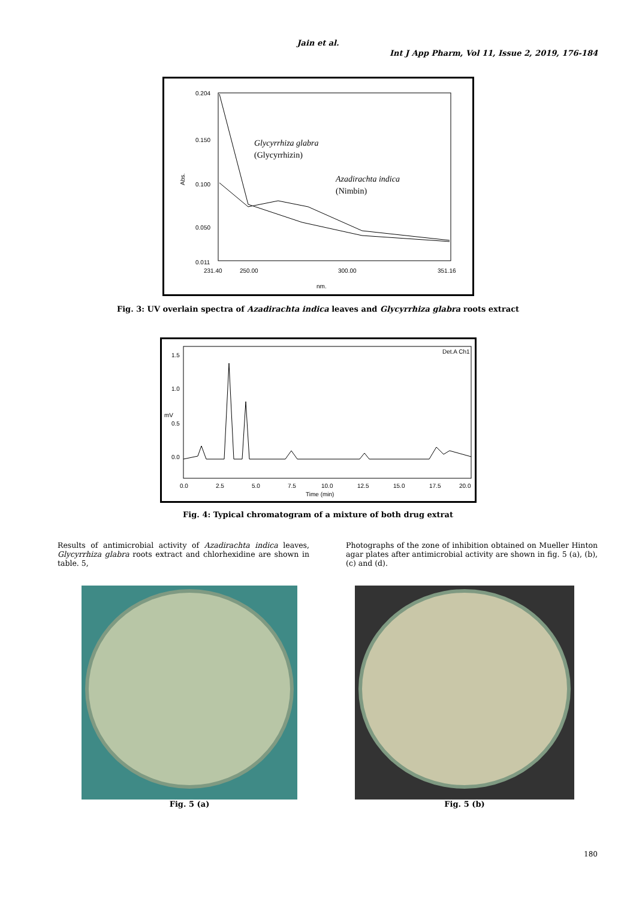Jain et al.
Int J App Pharm, Vol 11, Issue 2, 2019, 176-184
0.204
0.150
0.100
0.050
0.011
231.40
250.00
300.00
351.16
Abs.
nm.
Glycyrrhiza glabra
(Glycyrrhizin)
Azadirachta indica
(Nimbin)
Fig. 3: UV overlain spectra of Azadirachta indica leaves and Glycyrrhiza glabra roots extract
1.5
1.0
0.5
0.0
0.0
2.5
5.0
7.5
10.0
12.5
15.0
17.5
20.0
Time (min)
Det.A Ch1
mV
Fig. 4: Typical chromatogram of a mixture of both drug extrat
Results of antimicrobial activity of Azadirachta indica leaves, Glycyrrhiza glabra roots extract and chlorhexidine are shown in table. 5,
Photographs of the zone of inhibition obtained on Mueller Hinton agar plates after antimicrobial activity are shown in fig. 5 (a), (b), (c) and (d).
Fig. 5 (a) Fig. 5 (b)
180